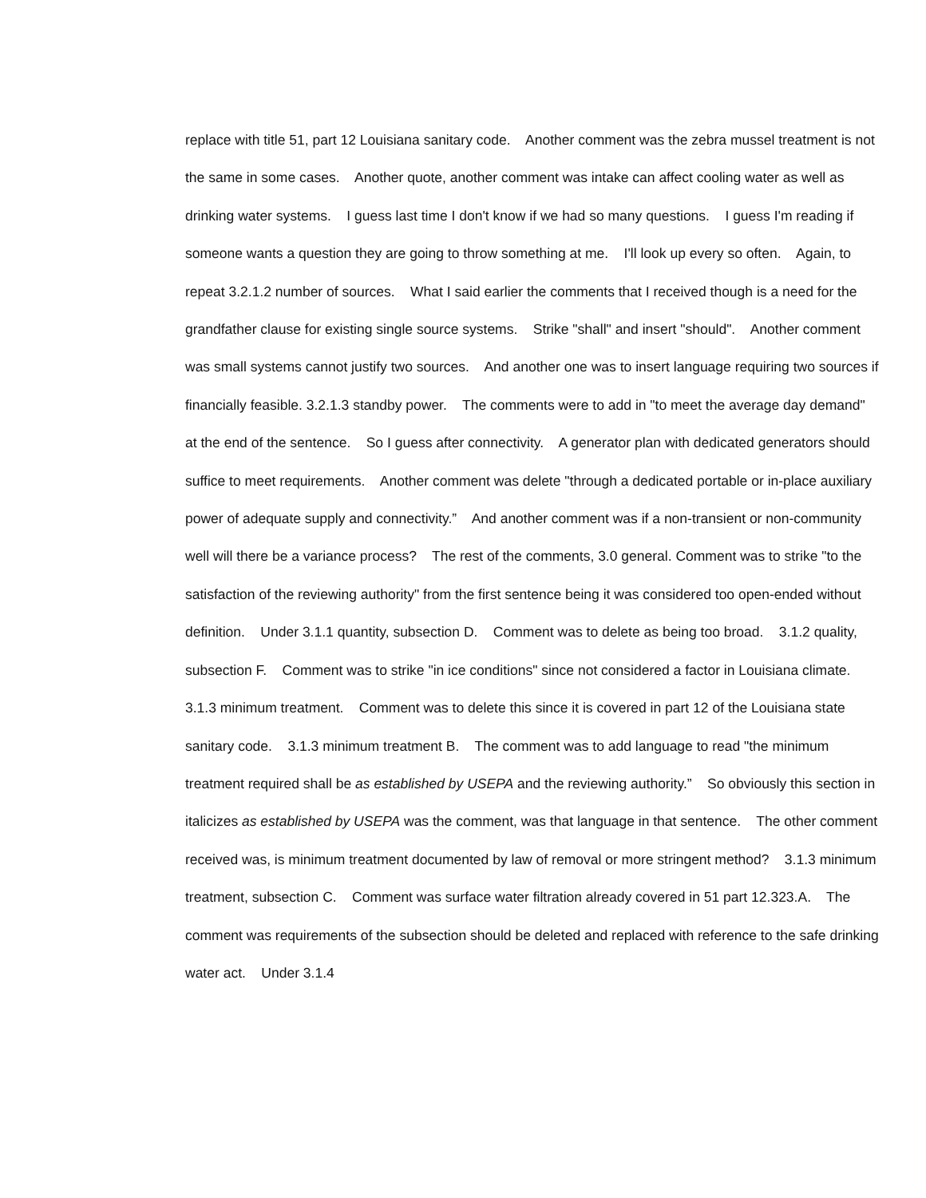replace with title 51, part 12 Louisiana sanitary code. Another comment was the zebra mussel treatment is not the same in some cases. Another quote, another comment was intake can affect cooling water as well as drinking water systems. I guess last time I don't know if we had so many questions. I guess I'm reading if someone wants a question they are going to throw something at me. I'll look up every so often. Again, to repeat 3.2.1.2 number of sources. What I said earlier the comments that I received though is a need for the grandfather clause for existing single source systems. Strike "shall" and insert "should". Another comment was small systems cannot justify two sources. And another one was to insert language requiring two sources if financially feasible. 3.2.1.3 standby power. The comments were to add in "to meet the average day demand" at the end of the sentence. So I guess after connectivity. A generator plan with dedicated generators should suffice to meet requirements. Another comment was delete "through a dedicated portable or in-place auxiliary power of adequate supply and connectivity.” And another comment was if a non-transient or non-community well will there be a variance process? The rest of the comments, 3.0 general. Comment was to strike "to the satisfaction of the reviewing authority" from the first sentence being it was considered too open-ended without definition. Under 3.1.1 quantity, subsection D. Comment was to delete as being too broad. 3.1.2 quality, subsection F. Comment was to strike "in ice conditions" since not considered a factor in Louisiana climate. 3.1.3 minimum treatment. Comment was to delete this since it is covered in part 12 of the Louisiana state sanitary code. 3.1.3 minimum treatment B. The comment was to add language to read "the minimum treatment required shall be as established by USEPA and the reviewing authority.” So obviously this section in italicizes as established by USEPA was the comment, was that language in that sentence. The other comment received was, is minimum treatment documented by law of removal or more stringent method? 3.1.3 minimum treatment, subsection C. Comment was surface water filtration already covered in 51 part 12.323.A. The comment was requirements of the subsection should be deleted and replaced with reference to the safe drinking water act. Under 3.1.4